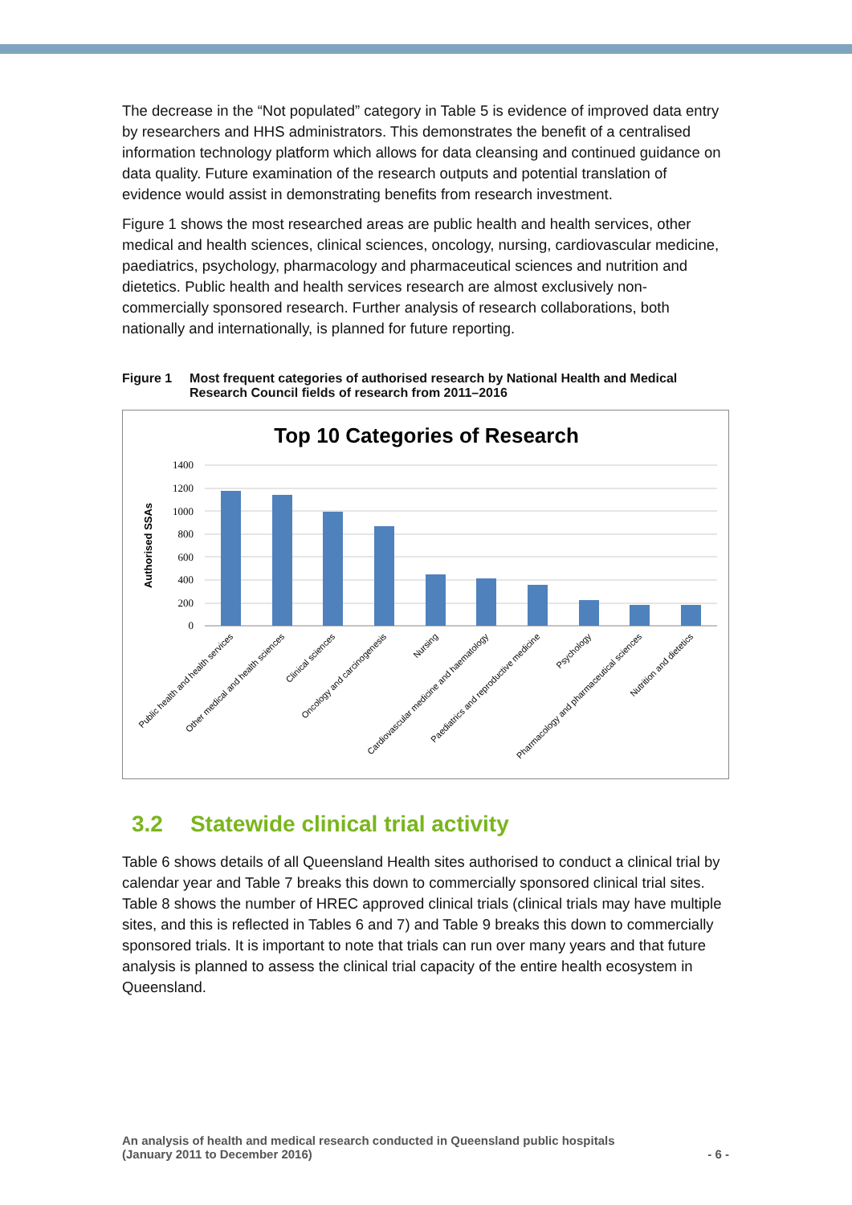The decrease in the “Not populated” category in Table 5 is evidence of improved data entry by researchers and HHS administrators. This demonstrates the benefit of a centralised information technology platform which allows for data cleansing and continued guidance on data quality. Future examination of the research outputs and potential translation of evidence would assist in demonstrating benefits from research investment.
Figure 1 shows the most researched areas are public health and health services, other medical and health sciences, clinical sciences, oncology, nursing, cardiovascular medicine, paediatrics, psychology, pharmacology and pharmaceutical sciences and nutrition and dietetics. Public health and health services research are almost exclusively non-commercially sponsored research. Further analysis of research collaborations, both nationally and internationally, is planned for future reporting.
Figure 1 Most frequent categories of authorised research by National Health and Medical Research Council fields of research from 2011–2016
Top 10 Categories of Research
Authorised SSAs
1400
1200
1000
800
600
400
200
0
Public health and health services
Other medical and health sciences
Clinical sciences
Oncology and carcinogenesis
Nursing
Cardiovascular medicine and haematology
Paediatrics and reproductive medicine
Psychology
Pharmacology and pharmaceutical sciences
Nutrition and dietetics
3.2 Statewide clinical trial activity
Table 6 shows details of all Queensland Health sites authorised to conduct a clinical trial by calendar year and Table 7 breaks this down to commercially sponsored clinical trial sites. Table 8 shows the number of HREC approved clinical trials (clinical trials may have multiple sites, and this is reflected in Tables 6 and 7) and Table 9 breaks this down to commercially sponsored trials. It is important to note that trials can run over many years and that future analysis is planned to assess the clinical trial capacity of the entire health ecosystem in Queensland.
An analysis of health and medical research conducted in Queensland public hospitals
(January 2011 to December 2016) - 6 -